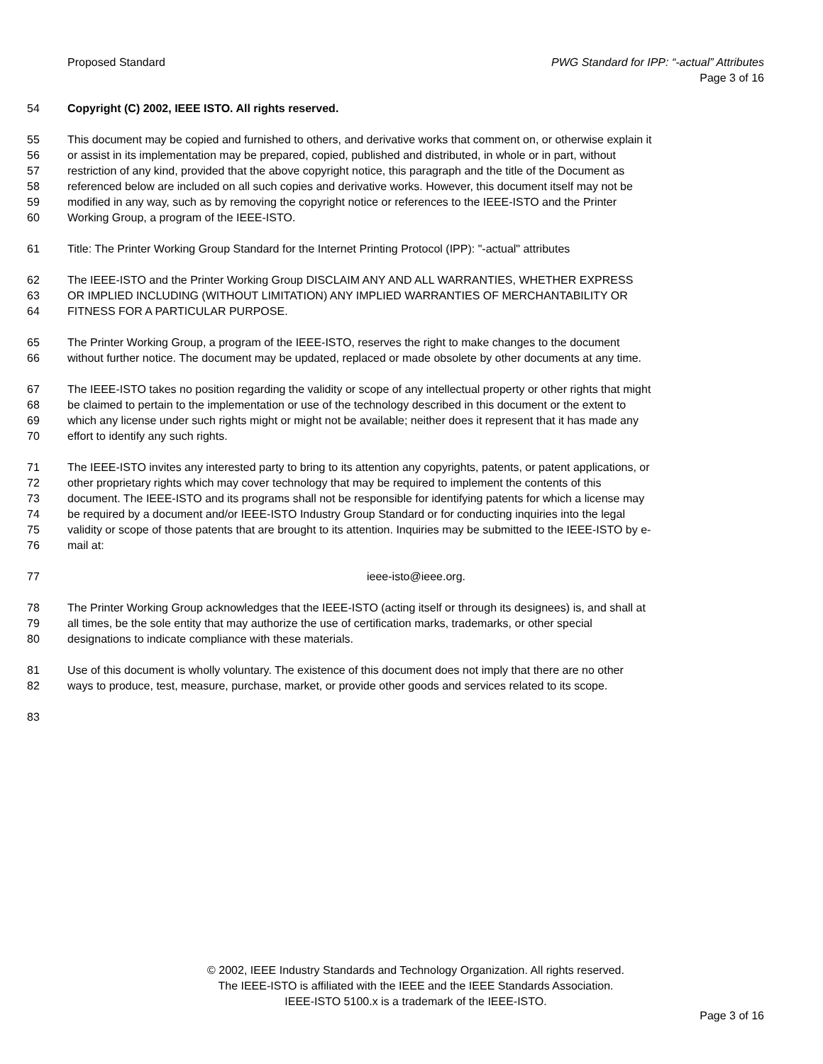Proposed Standard PWG Standard for IPP: “-actual” Attributes
Page 3 of 16
54 Copyright (C) 2002, IEEE ISTO. All rights reserved.
55 This document may be copied and furnished to others, and derivative works that comment on, or otherwise explain it
56 or assist in its implementation may be prepared, copied, published and distributed, in whole or in part, without
57 restriction of any kind, provided that the above copyright notice, this paragraph and the title of the Document as
58 referenced below are included on all such copies and derivative works. However, this document itself may not be
59 modified in any way, such as by removing the copyright notice or references to the IEEE-ISTO and the Printer
60 Working Group, a program of the IEEE-ISTO.
61 Title: The Printer Working Group Standard for the Internet Printing Protocol (IPP): "-actual" attributes
62 The IEEE-ISTO and the Printer Working Group DISCLAIM ANY AND ALL WARRANTIES, WHETHER EXPRESS
63 OR IMPLIED INCLUDING (WITHOUT LIMITATION) ANY IMPLIED WARRANTIES OF MERCHANTABILITY OR
64 FITNESS FOR A PARTICULAR PURPOSE.
65 The Printer Working Group, a program of the IEEE-ISTO, reserves the right to make changes to the document
66 without further notice. The document may be updated, replaced or made obsolete by other documents at any time.
67 The IEEE-ISTO takes no position regarding the validity or scope of any intellectual property or other rights that might
68 be claimed to pertain to the implementation or use of the technology described in this document or the extent to
69 which any license under such rights might or might not be available; neither does it represent that it has made any
70 effort to identify any such rights.
71 The IEEE-ISTO invites any interested party to bring to its attention any copyrights, patents, or patent applications, or
72 other proprietary rights which may cover technology that may be required to implement the contents of this
73 document. The IEEE-ISTO and its programs shall not be responsible for identifying patents for which a license may
74 be required by a document and/or IEEE-ISTO Industry Group Standard or for conducting inquiries into the legal
75 validity or scope of those patents that are brought to its attention. Inquiries may be submitted to the IEEE-ISTO by e-
76 mail at:
77 ieee-isto@ieee.org.
78 The Printer Working Group acknowledges that the IEEE-ISTO (acting itself or through its designees) is, and shall at
79 all times, be the sole entity that may authorize the use of certification marks, trademarks, or other special
80 designations to indicate compliance with these materials.
81 Use of this document is wholly voluntary. The existence of this document does not imply that there are no other
82 ways to produce, test, measure, purchase, market, or provide other goods and services related to its scope.
83
© 2002, IEEE Industry Standards and Technology Organization. All rights reserved.
The IEEE-ISTO is affiliated with the IEEE and the IEEE Standards Association.
IEEE-ISTO 5100.x is a trademark of the IEEE-ISTO.
Page 3 of 16